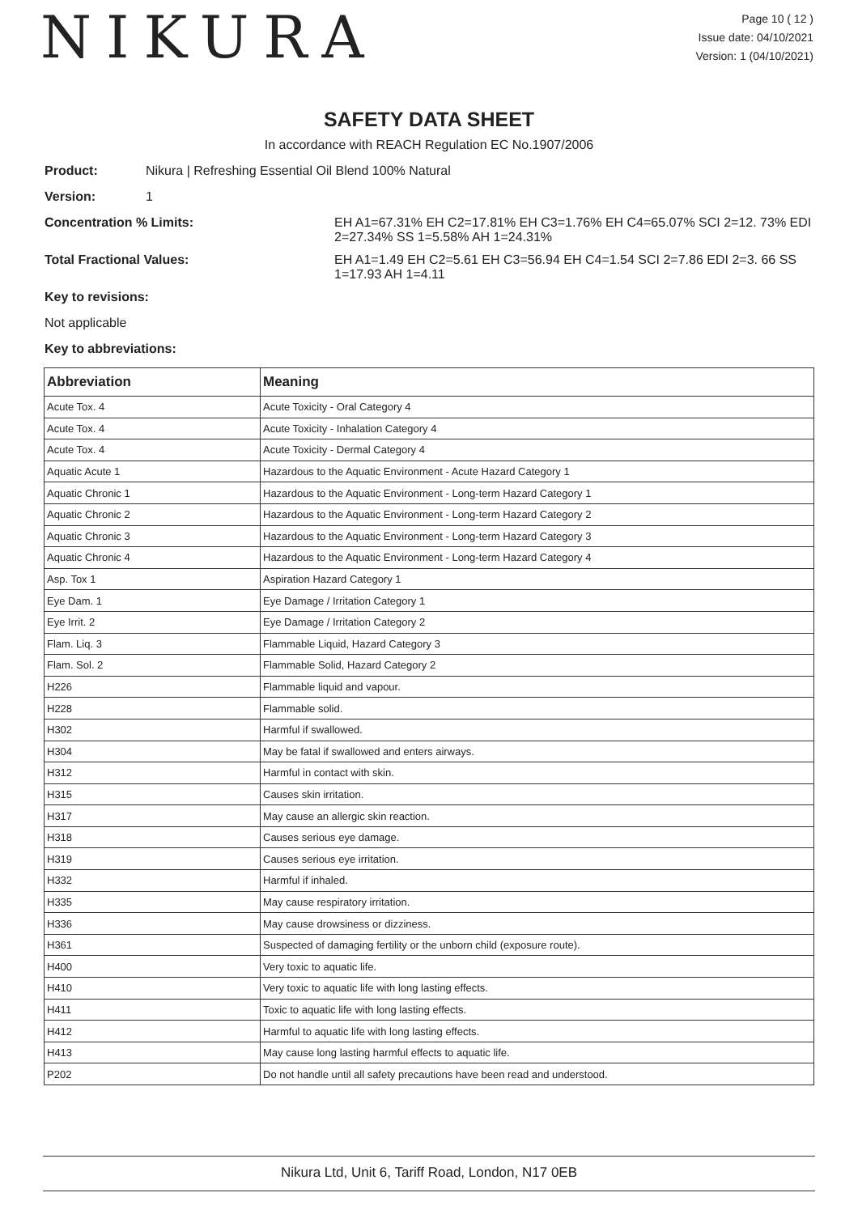NIKURA
Page 10 ( 12 )
Issue date: 04/10/2021
Version: 1 (04/10/2021)
SAFETY DATA SHEET
In accordance with REACH Regulation EC No.1907/2006
Product: Nikura | Refreshing Essential Oil Blend 100% Natural
Version: 1
Concentration % Limits: EH A1=67.31% EH C2=17.81% EH C3=1.76% EH C4=65.07% SCI 2=12. 73% EDI 2=27.34% SS 1=5.58% AH 1=24.31%
Total Fractional Values: EH A1=1.49 EH C2=5.61 EH C3=56.94 EH C4=1.54 SCI 2=7.86 EDI 2=3. 66 SS 1=17.93 AH 1=4.11
Key to revisions:
Not applicable
Key to abbreviations:
| Abbreviation | Meaning |
| --- | --- |
| Acute Tox. 4 | Acute Toxicity - Oral Category 4 |
| Acute Tox. 4 | Acute Toxicity - Inhalation Category 4 |
| Acute Tox. 4 | Acute Toxicity - Dermal Category 4 |
| Aquatic Acute 1 | Hazardous to the Aquatic Environment - Acute Hazard Category 1 |
| Aquatic Chronic 1 | Hazardous to the Aquatic Environment - Long-term Hazard Category 1 |
| Aquatic Chronic 2 | Hazardous to the Aquatic Environment - Long-term Hazard Category 2 |
| Aquatic Chronic 3 | Hazardous to the Aquatic Environment - Long-term Hazard Category 3 |
| Aquatic Chronic 4 | Hazardous to the Aquatic Environment - Long-term Hazard Category 4 |
| Asp. Tox 1 | Aspiration Hazard Category 1 |
| Eye Dam. 1 | Eye Damage / Irritation Category 1 |
| Eye Irrit. 2 | Eye Damage / Irritation Category 2 |
| Flam. Liq. 3 | Flammable Liquid, Hazard Category 3 |
| Flam. Sol. 2 | Flammable Solid, Hazard Category 2 |
| H226 | Flammable liquid and vapour. |
| H228 | Flammable solid. |
| H302 | Harmful if swallowed. |
| H304 | May be fatal if swallowed and enters airways. |
| H312 | Harmful in contact with skin. |
| H315 | Causes skin irritation. |
| H317 | May cause an allergic skin reaction. |
| H318 | Causes serious eye damage. |
| H319 | Causes serious eye irritation. |
| H332 | Harmful if inhaled. |
| H335 | May cause respiratory irritation. |
| H336 | May cause drowsiness or dizziness. |
| H361 | Suspected of damaging fertility or the unborn child (exposure route). |
| H400 | Very toxic to aquatic life. |
| H410 | Very toxic to aquatic life with long lasting effects. |
| H411 | Toxic to aquatic life with long lasting effects. |
| H412 | Harmful to aquatic life with long lasting effects. |
| H413 | May cause long lasting harmful effects to aquatic life. |
| P202 | Do not handle until all safety precautions have been read and understood. |
Nikura Ltd, Unit 6, Tariff Road, London, N17 0EB